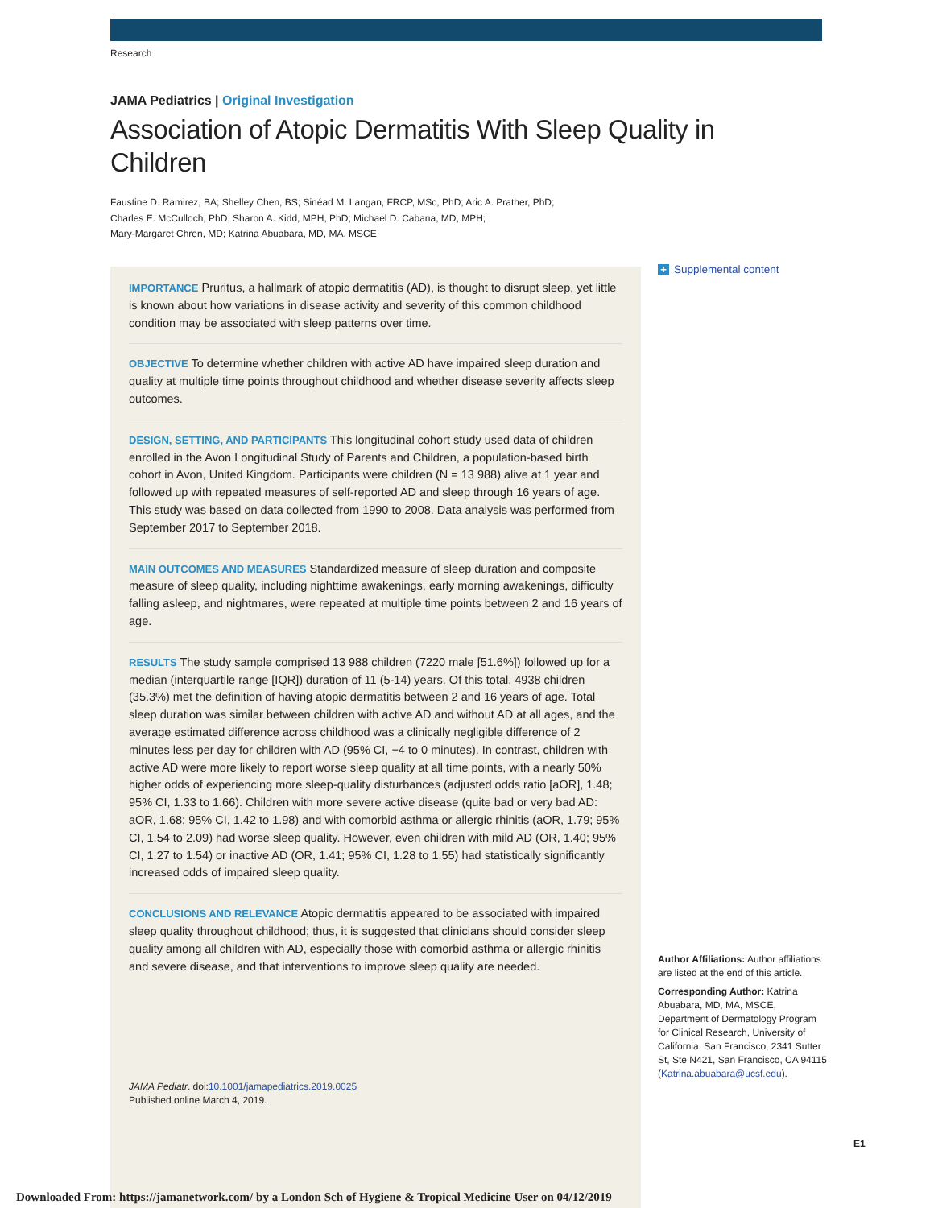Research
JAMA Pediatrics | Original Investigation
Association of Atopic Dermatitis With Sleep Quality in Children
Faustine D. Ramirez, BA; Shelley Chen, BS; Sinéad M. Langan, FRCP, MSc, PhD; Aric A. Prather, PhD;
Charles E. McCulloch, PhD; Sharon A. Kidd, MPH, PhD; Michael D. Cabana, MD, MPH;
Mary-Margaret Chren, MD; Katrina Abuabara, MD, MA, MSCE
IMPORTANCE Pruritus, a hallmark of atopic dermatitis (AD), is thought to disrupt sleep, yet little is known about how variations in disease activity and severity of this common childhood condition may be associated with sleep patterns over time.
OBJECTIVE To determine whether children with active AD have impaired sleep duration and quality at multiple time points throughout childhood and whether disease severity affects sleep outcomes.
DESIGN, SETTING, AND PARTICIPANTS This longitudinal cohort study used data of children enrolled in the Avon Longitudinal Study of Parents and Children, a population-based birth cohort in Avon, United Kingdom. Participants were children (N = 13 988) alive at 1 year and followed up with repeated measures of self-reported AD and sleep through 16 years of age. This study was based on data collected from 1990 to 2008. Data analysis was performed from September 2017 to September 2018.
MAIN OUTCOMES AND MEASURES Standardized measure of sleep duration and composite measure of sleep quality, including nighttime awakenings, early morning awakenings, difficulty falling asleep, and nightmares, were repeated at multiple time points between 2 and 16 years of age.
RESULTS The study sample comprised 13 988 children (7220 male [51.6%]) followed up for a median (interquartile range [IQR]) duration of 11 (5-14) years. Of this total, 4938 children (35.3%) met the definition of having atopic dermatitis between 2 and 16 years of age. Total sleep duration was similar between children with active AD and without AD at all ages, and the average estimated difference across childhood was a clinically negligible difference of 2 minutes less per day for children with AD (95% CI, −4 to 0 minutes). In contrast, children with active AD were more likely to report worse sleep quality at all time points, with a nearly 50% higher odds of experiencing more sleep-quality disturbances (adjusted odds ratio [aOR], 1.48; 95% CI, 1.33 to 1.66). Children with more severe active disease (quite bad or very bad AD: aOR, 1.68; 95% CI, 1.42 to 1.98) and with comorbid asthma or allergic rhinitis (aOR, 1.79; 95% CI, 1.54 to 2.09) had worse sleep quality. However, even children with mild AD (OR, 1.40; 95% CI, 1.27 to 1.54) or inactive AD (OR, 1.41; 95% CI, 1.28 to 1.55) had statistically significantly increased odds of impaired sleep quality.
CONCLUSIONS AND RELEVANCE Atopic dermatitis appeared to be associated with impaired sleep quality throughout childhood; thus, it is suggested that clinicians should consider sleep quality among all children with AD, especially those with comorbid asthma or allergic rhinitis and severe disease, and that interventions to improve sleep quality are needed.
JAMA Pediatr. doi:10.1001/jamapediatrics.2019.0025
Published online March 4, 2019.
+ Supplemental content
Author Affiliations: Author affiliations are listed at the end of this article.
Corresponding Author: Katrina Abuabara, MD, MA, MSCE, Department of Dermatology Program for Clinical Research, University of California, San Francisco, 2341 Sutter St, Ste N421, San Francisco, CA 94115 (Katrina.abuabara@ucsf.edu).
E1
Downloaded From: https://jamanetwork.com/ by a London Sch of Hygiene & Tropical Medicine User on 04/12/2019